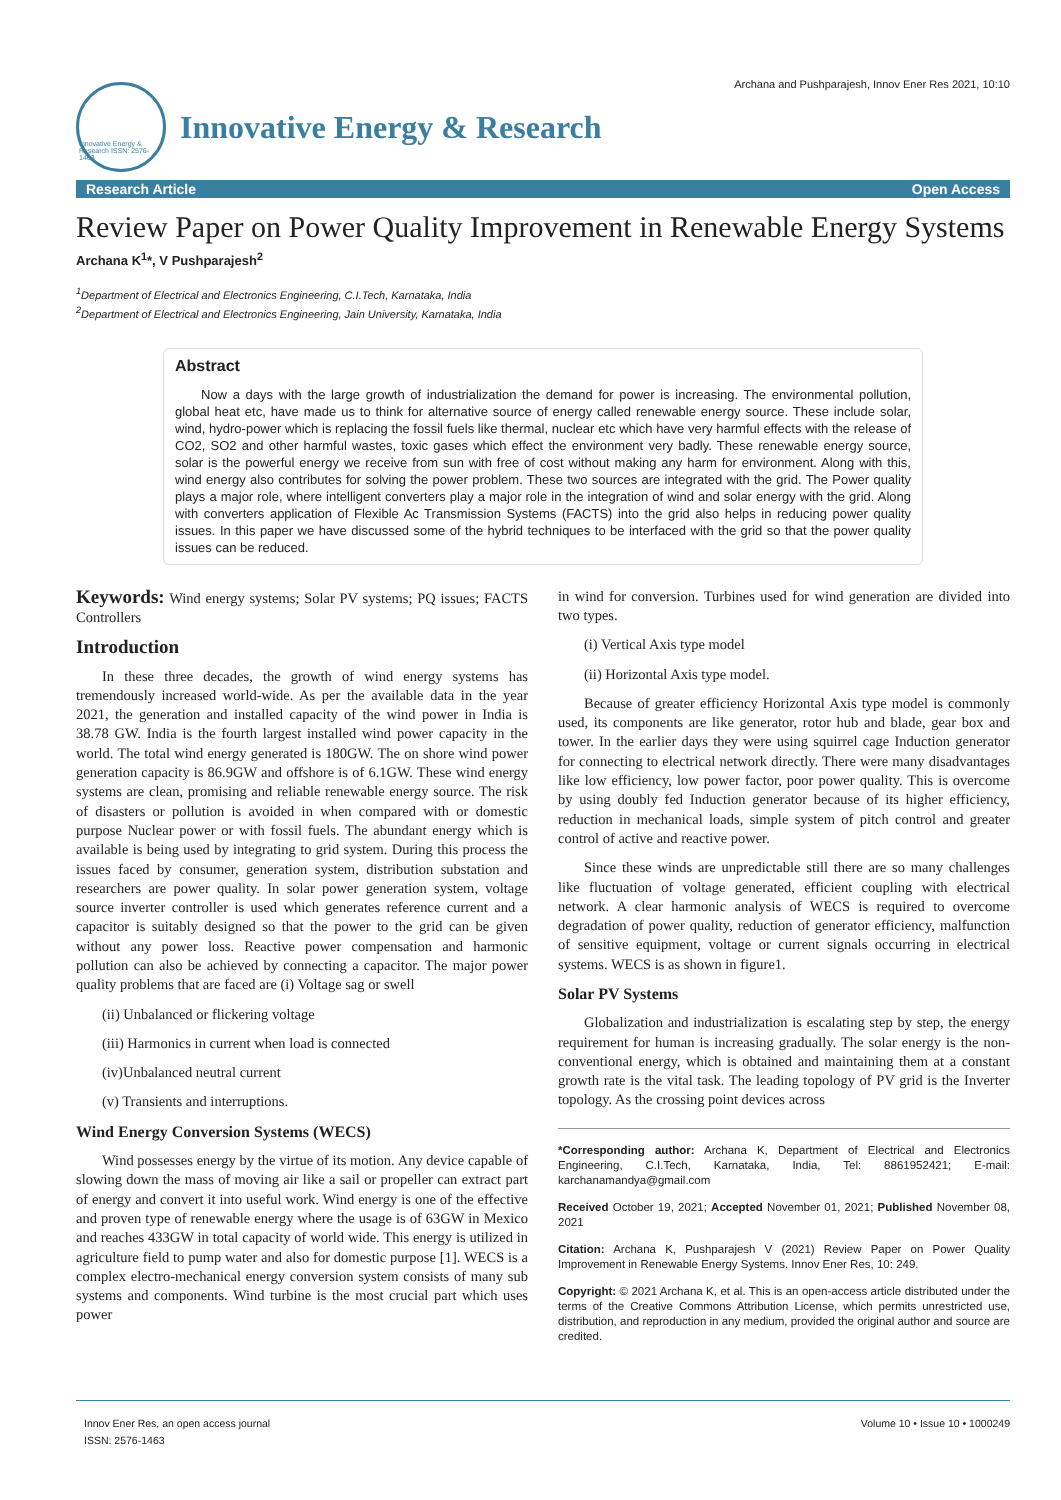Archana and Pushparajesh, Innov Ener Res 2021, 10:10
Innovative Energy & Research ISSN: 2576-1463
Innovative Energy & Research
Research Article Open Access
Review Paper on Power Quality Improvement in Renewable Energy Systems
Archana K<sup>1</sup>*, V Pushparajesh<sup>2</sup>
<sup>1</sup> Department of Electrical and Electronics Engineering, C.I.Tech, Karnataka, India
<sup>2</sup> Department of Electrical and Electronics Engineering, Jain University, Karnataka, India
Abstract
Now a days with the large growth of industrialization the demand for power is increasing. The environmental pollution, global heat etc, have made us to think for alternative source of energy called renewable energy source. These include solar, wind, hydro-power which is replacing the fossil fuels like thermal, nuclear etc which have very harmful effects with the release of CO2, SO2 and other harmful wastes, toxic gases which effect the environment very badly. These renewable energy source, solar is the powerful energy we receive from sun with free of cost without making any harm for environment. Along with this, wind energy also contributes for solving the power problem. These two sources are integrated with the grid. The Power quality plays a major role, where intelligent converters play a major role in the integration of wind and solar energy with the grid. Along with converters application of Flexible Ac Transmission Systems (FACTS) into the grid also helps in reducing power quality issues. In this paper we have discussed some of the hybrid techniques to be interfaced with the grid so that the power quality issues can be reduced.
Keywords: Wind energy systems; Solar PV systems; PQ issues; FACTS Controllers
Introduction
In these three decades, the growth of wind energy systems has tremendously increased world-wide. As per the available data in the year 2021, the generation and installed capacity of the wind power in India is 38.78 GW. India is the fourth largest installed wind power capacity in the world. The total wind energy generated is 180GW. The on shore wind power generation capacity is 86.9GW and offshore is of 6.1GW. These wind energy systems are clean, promising and reliable renewable energy source. The risk of disasters or pollution is avoided in when compared with or domestic purpose Nuclear power or with fossil fuels. The abundant energy which is available is being used by integrating to grid system. During this process the issues faced by consumer, generation system, distribution substation and researchers are power quality. In solar power generation system, voltage source inverter controller is used which generates reference current and a capacitor is suitably designed so that the power to the grid can be given without any power loss. Reactive power compensation and harmonic pollution can also be achieved by connecting a capacitor. The major power quality problems that are faced are (i) Voltage sag or swell
(ii) Unbalanced or flickering voltage
(iii) Harmonics in current when load is connected
(iv)Unbalanced neutral current
(v) Transients and interruptions.
Wind Energy Conversion Systems (WECS)
Wind possesses energy by the virtue of its motion. Any device capable of slowing down the mass of moving air like a sail or propeller can extract part of energy and convert it into useful work. Wind energy is one of the effective and proven type of renewable energy where the usage is of 63GW in Mexico and reaches 433GW in total capacity of world wide. This energy is utilized in agriculture field to pump water and also for domestic purpose [1]. WECS is a complex electro-mechanical energy conversion system consists of many sub systems and components. Wind turbine is the most crucial part which uses power
in wind for conversion. Turbines used for wind generation are divided into two types.
(i) Vertical Axis type model
(ii) Horizontal Axis type model.
Because of greater efficiency Horizontal Axis type model is commonly used, its components are like generator, rotor hub and blade, gear box and tower. In the earlier days they were using squirrel cage Induction generator for connecting to electrical network directly. There were many disadvantages like low efficiency, low power factor, poor power quality. This is overcome by using doubly fed Induction generator because of its higher efficiency, reduction in mechanical loads, simple system of pitch control and greater control of active and reactive power.
Since these winds are unpredictable still there are so many challenges like fluctuation of voltage generated, efficient coupling with electrical network. A clear harmonic analysis of WECS is required to overcome degradation of power quality, reduction of generator efficiency, malfunction of sensitive equipment, voltage or current signals occurring in electrical systems. WECS is as shown in figure1.
Solar PV Systems
Globalization and industrialization is escalating step by step, the energy requirement for human is increasing gradually. The solar energy is the non-conventional energy, which is obtained and maintaining them at a constant growth rate is the vital task. The leading topology of PV grid is the Inverter topology. As the crossing point devices across
*Corresponding author: Archana K, Department of Electrical and Electronics Engineering, C.I.Tech, Karnataka, India, Tel: 8861952421; E-mail: karchanamandya@gmail.com
Received October 19, 2021; Accepted November 01, 2021; Published November 08, 2021
Citation: Archana K, Pushparajesh V (2021) Review Paper on Power Quality Improvement in Renewable Energy Systems. Innov Ener Res, 10: 249.
Copyright: © 2021 Archana K, et al. This is an open-access article distributed under the terms of the Creative Commons Attribution License, which permits unrestricted use, distribution, and reproduction in any medium, provided the original author and source are credited.
Innov Ener Res, an open access journal
ISSN: 2576-1463
Volume 10 • Issue 10 • 1000249